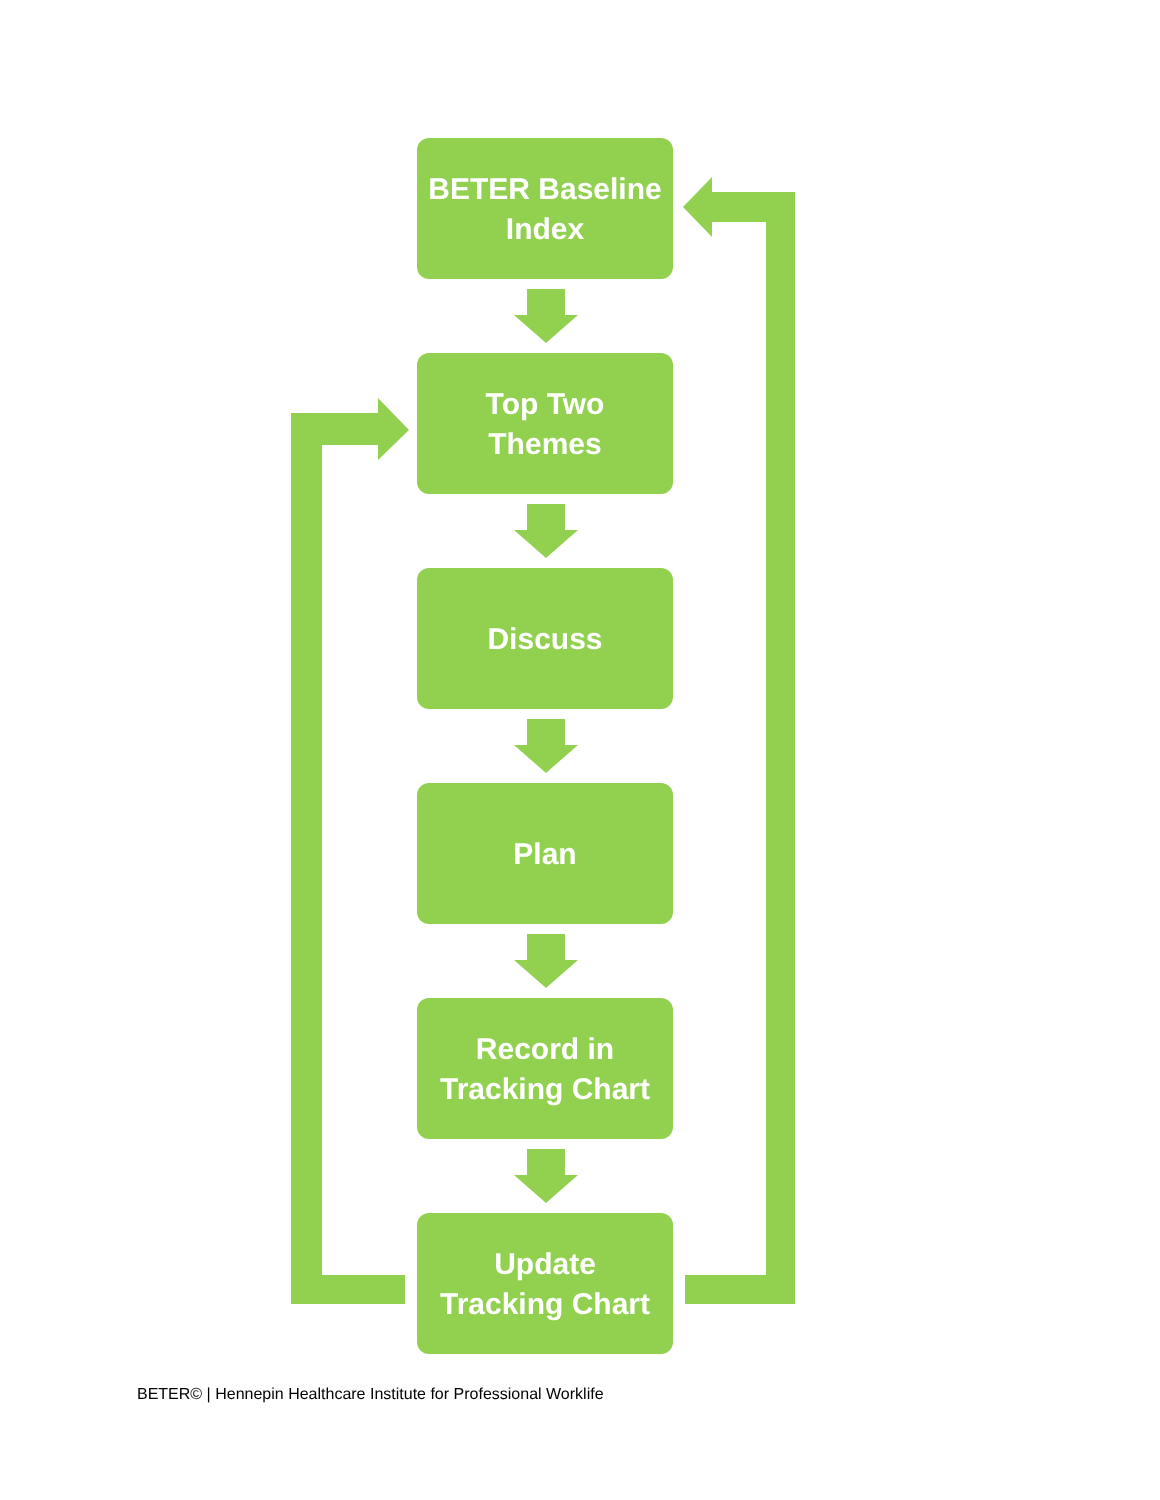BETER Baseline
Index
Top Two
Themes
Discuss
Plan
Record in
Tracking Chart
Update
Tracking Chart
BETER© | Hennepin Healthcare Institute for Professional Worklife